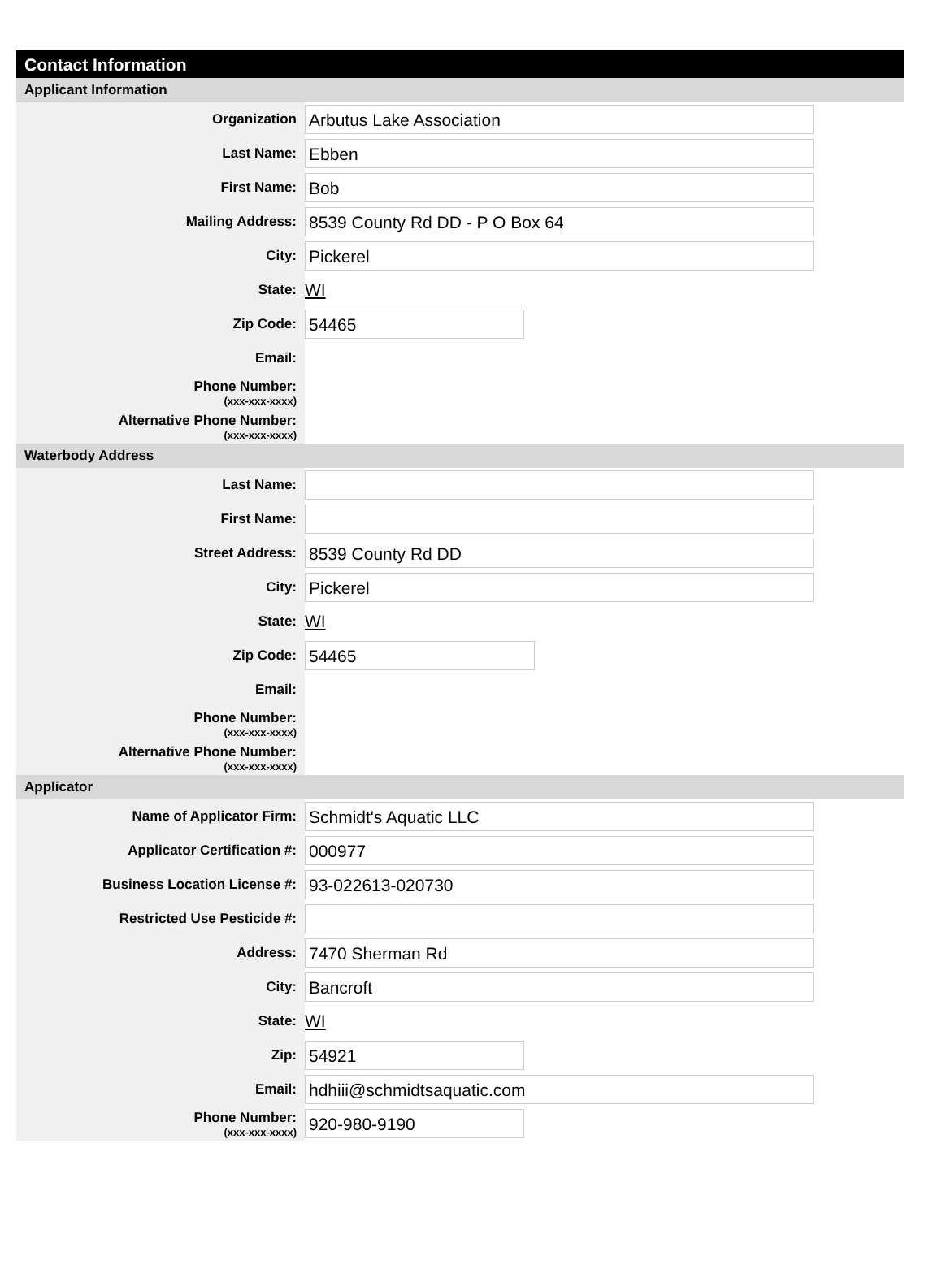Contact Information
Applicant Information
Organization
Arbutus Lake Association
Last Name:
Ebben
First Name:
Bob
Mailing Address:
8539 County Rd DD - P O Box 64
City:
Pickerel
State:
WI
Zip Code:
54465
Email:
Phone Number:
(xxx-xxx-xxxx)
Alternative Phone Number:
(xxx-xxx-xxxx)
Waterbody Address
Last Name:
First Name:
Street Address:
8539 County Rd DD
City:
Pickerel
State:
WI
Zip Code:
54465
Email:
Phone Number:
(xxx-xxx-xxxx)
Alternative Phone Number:
(xxx-xxx-xxxx)
Applicator
Name of Applicator Firm:
Schmidt's Aquatic LLC
Applicator Certification #:
000977
Business Location License #:
93-022613-020730
Restricted Use Pesticide #:
Address:
7470 Sherman Rd
City:
Bancroft
State:
WI
Zip:
54921
Email:
hdhiii@schmidtsaquatic.com
Phone Number:
(xxx-xxx-xxxx)
920-980-9190